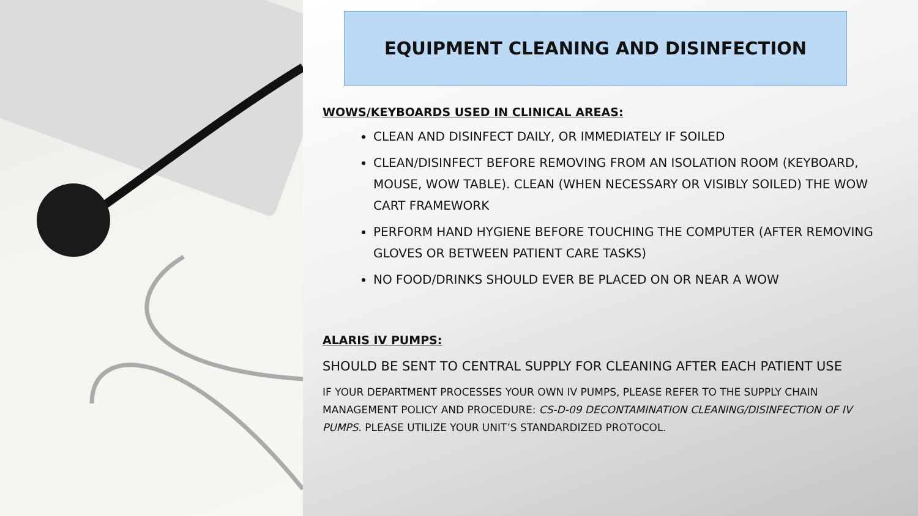EQUIPMENT CLEANING AND DISINFECTION
WOWS/KEYBOARDS USED IN CLINICAL AREAS:
CLEAN AND DISINFECT DAILY, OR IMMEDIATELY IF SOILED
CLEAN/DISINFECT BEFORE REMOVING FROM AN ISOLATION ROOM (KEYBOARD, MOUSE, WOW TABLE). CLEAN (WHEN NECESSARY OR VISIBLY SOILED) THE WOW CART FRAMEWORK
PERFORM HAND HYGIENE BEFORE TOUCHING THE COMPUTER (AFTER REMOVING GLOVES OR BETWEEN PATIENT CARE TASKS)
NO FOOD/DRINKS SHOULD EVER BE PLACED ON OR NEAR A WOW
ALARIS IV PUMPS:
SHOULD BE SENT TO CENTRAL SUPPLY FOR CLEANING AFTER EACH PATIENT USE
IF YOUR DEPARTMENT PROCESSES YOUR OWN IV PUMPS, PLEASE REFER TO THE SUPPLY CHAIN MANAGEMENT POLICY AND PROCEDURE: CS-D-09 DECONTAMINATION CLEANING/DISINFECTION OF IV PUMPS. PLEASE UTILIZE YOUR UNIT’S STANDARDIZED PROTOCOL.